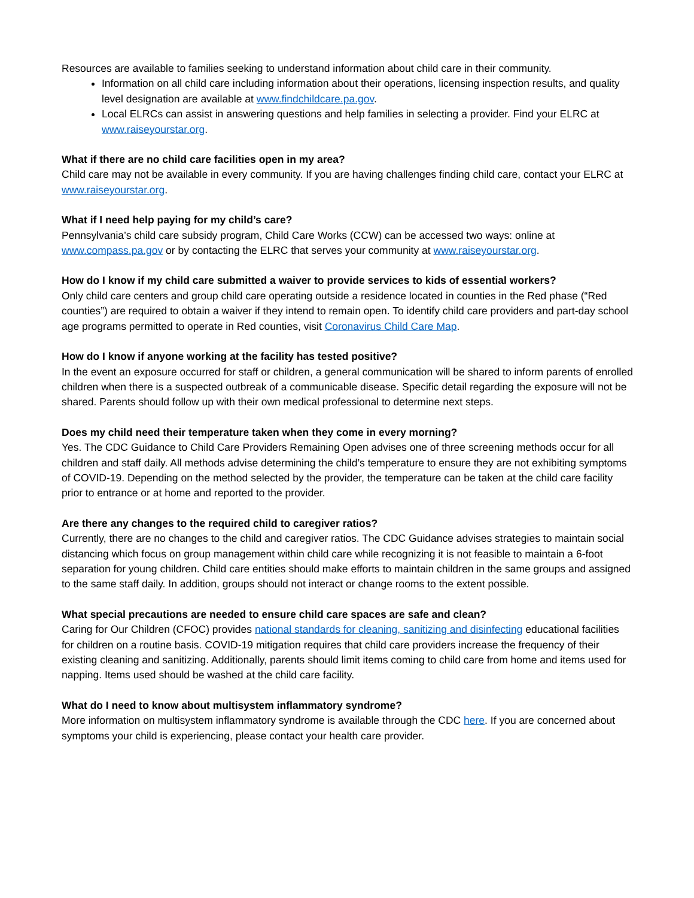Resources are available to families seeking to understand information about child care in their community.
Information on all child care including information about their operations, licensing inspection results, and quality level designation are available at www.findchildcare.pa.gov.
Local ELRCs can assist in answering questions and help families in selecting a provider. Find your ELRC at www.raiseyourstar.org.
What if there are no child care facilities open in my area?
Child care may not be available in every community. If you are having challenges finding child care, contact your ELRC at www.raiseyourstar.org.
What if I need help paying for my child’s care?
Pennsylvania’s child care subsidy program, Child Care Works (CCW) can be accessed two ways: online at www.compass.pa.gov or by contacting the ELRC that serves your community at www.raiseyourstar.org.
How do I know if my child care submitted a waiver to provide services to kids of essential workers?
Only child care centers and group child care operating outside a residence located in counties in the Red phase (“Red counties”) are required to obtain a waiver if they intend to remain open. To identify child care providers and part-day school age programs permitted to operate in Red counties, visit Coronavirus Child Care Map.
How do I know if anyone working at the facility has tested positive?
In the event an exposure occurred for staff or children, a general communication will be shared to inform parents of enrolled children when there is a suspected outbreak of a communicable disease. Specific detail regarding the exposure will not be shared. Parents should follow up with their own medical professional to determine next steps.
Does my child need their temperature taken when they come in every morning?
Yes. The CDC Guidance to Child Care Providers Remaining Open advises one of three screening methods occur for all children and staff daily. All methods advise determining the child’s temperature to ensure they are not exhibiting symptoms of COVID-19. Depending on the method selected by the provider, the temperature can be taken at the child care facility prior to entrance or at home and reported to the provider.
Are there any changes to the required child to caregiver ratios?
Currently, there are no changes to the child and caregiver ratios. The CDC Guidance advises strategies to maintain social distancing which focus on group management within child care while recognizing it is not feasible to maintain a 6-foot separation for young children. Child care entities should make efforts to maintain children in the same groups and assigned to the same staff daily. In addition, groups should not interact or change rooms to the extent possible.
What special precautions are needed to ensure child care spaces are safe and clean?
Caring for Our Children (CFOC) provides national standards for cleaning, sanitizing and disinfecting educational facilities for children on a routine basis. COVID-19 mitigation requires that child care providers increase the frequency of their existing cleaning and sanitizing. Additionally, parents should limit items coming to child care from home and items used for napping. Items used should be washed at the child care facility.
What do I need to know about multisystem inflammatory syndrome?
More information on multisystem inflammatory syndrome is available through the CDC here. If you are concerned about symptoms your child is experiencing, please contact your health care provider.